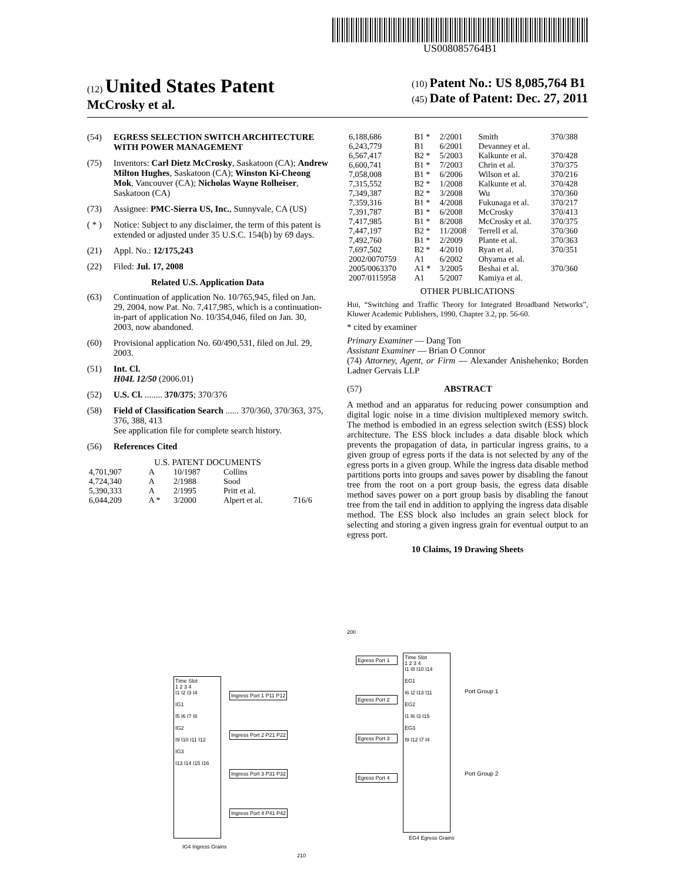US008085764B1
(12) United States Patent
McCrosky et al.
(10) Patent No.: US 8,085,764 B1
(45) Date of Patent: Dec. 27, 2011
(54) EGRESS SELECTION SWITCH ARCHITECTURE WITH POWER MANAGEMENT
(75) Inventors: Carl Dietz McCrosky, Saskatoon (CA); Andrew Milton Hughes, Saskatoon (CA); Winston Ki-Cheong Mok, Vancouver (CA); Nicholas Wayne Rolheiser, Saskatoon (CA)
(73) Assignee: PMC-Sierra US, Inc., Sunnyvale, CA (US)
( * ) Notice: Subject to any disclaimer, the term of this patent is extended or adjusted under 35 U.S.C. 154(b) by 69 days.
(21) Appl. No.: 12/175,243
(22) Filed: Jul. 17, 2008
Related U.S. Application Data
(63) Continuation of application No. 10/765,945, filed on Jan. 29, 2004, now Pat. No. 7,417,985, which is a continuation-in-part of application No. 10/354,046, filed on Jan. 30, 2003, now abandoned.
(60) Provisional application No. 60/490,531, filed on Jul. 29, 2003.
(51) Int. Cl.
H04L 12/50 (2006.01)
(52) U.S. Cl. ........ 370/375; 370/376
(58) Field of Classification Search ...... 370/360, 370/363, 375, 376, 388, 413
See application file for complete search history.
(56) References Cited
U.S. PATENT DOCUMENTS
| 4,701,907 | A | 10/1987 | Collins | |
| 4,724,340 | A | 2/1988 | Sood | |
| 5,390,333 | A | 2/1995 | Pritt et al. | |
| 6,044,209 | A * | 3/2000 | Alpert et al. | 716/6 |
| 6,188,686 | B1 * | 2/2001 | Smith | 370/388 |
| 6,243,779 | B1 | 6/2001 | Devanney et al. | |
| 6,567,417 | B2 * | 5/2003 | Kalkunte et al. | 370/428 |
| 6,600,741 | B1 * | 7/2003 | Chrin et al. | 370/375 |
| 7,058,008 | B1 * | 6/2006 | Wilson et al. | 370/216 |
| 7,315,552 | B2 * | 1/2008 | Kalkunte et al. | 370/428 |
| 7,349,387 | B2 * | 3/2008 | Wu | 370/360 |
| 7,359,316 | B1 * | 4/2008 | Fukunaga et al. | 370/217 |
| 7,391,787 | B1 * | 6/2008 | McCrosky | 370/413 |
| 7,417,985 | B1 * | 8/2008 | McCrosky et al. | 370/375 |
| 7,447,197 | B2 * | 11/2008 | Terrell et al. | 370/360 |
| 7,492,760 | B1 * | 2/2009 | Plante et al. | 370/363 |
| 7,697,502 | B2 * | 4/2010 | Ryan et al. | 370/351 |
| 2002/0070759 | A1 | 6/2002 | Ohyama et al. | |
| 2005/0063370 | A1 * | 3/2005 | Beshai et al. | 370/360 |
| 2007/0115958 | A1 | 5/2007 | Kamiya et al. | |
OTHER PUBLICATIONS
Hui, “Switching and Traffic Theory for Integrated Broadband Networks”, Kluwer Academic Publishers, 1990, Chapter 3.2, pp. 56-60.
* cited by examiner
Primary Examiner — Dang Ton
Assistant Examiner — Brian O Connor
(74) Attorney, Agent, or Firm — Alexander Anishehenko; Borden Ladner Gervais LLP
(57) ABSTRACT
A method and an apparatus for reducing power consumption and digital logic noise in a time division multiplexed memory switch. The method is embodied in an egress selection switch (ESS) block architecture. The ESS block includes a data disable block which prevents the propagation of data, in particular ingress grains, to a given group of egress ports if the data is not selected by any of the egress ports in a given group. While the ingress data disable method partitions ports into groups and saves power by disabling the fanout tree from the root on a port group basis, the egress data disable method saves power on a port group basis by disabling the fanout tree from the tail end in addition to applying the ingress data disable method. The ESS block also includes an grain select block for selecting and storing a given ingress grain for eventual output to an egress port.
10 Claims, 19 Drawing Sheets
200
Time Slot
1 2 3 4
I1 I2 I3 I4
IG1
I5 I6 I7 I8
IG2
I9 I10 I11 I12
IG3
I13 I14 I15 I16
IG4 Ingress Grains
Ingress Port 1 P11 P12
Ingress Port 2 P21 P22
Ingress Port 3 P31 P32
Ingress Port 4 P41 P42
Egress Port 1
Egress Port 2
Egress Port 3
Egress Port 4
Time Slot
1 2 3 4
I1 I8 I10 I14
EG1
I6 I2 I13 I11
EG2
I1 I6 I3 I15
EG3
I9 I12 I7 I4
EG4 Egress Grains
Port Group 1
Port Group 2
210